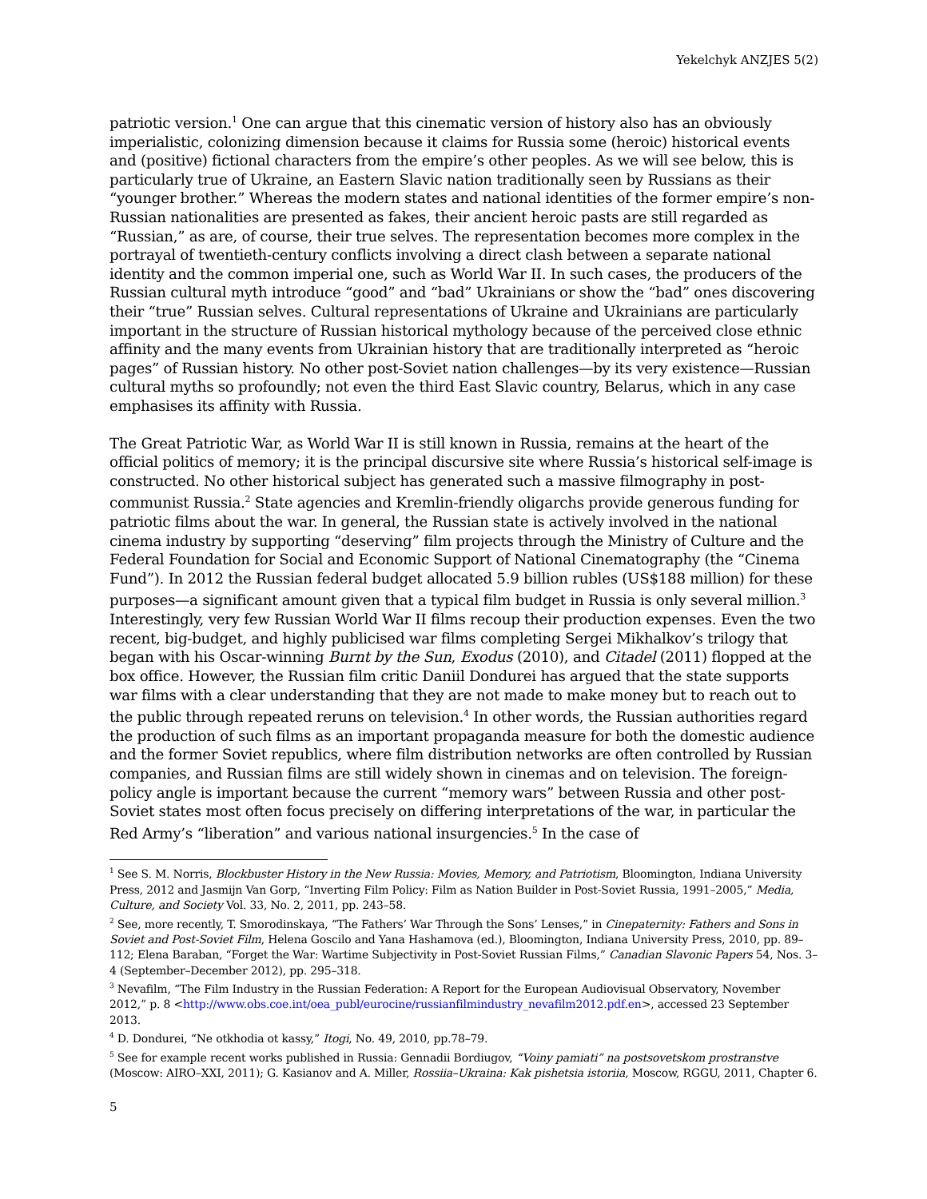Yekelchyk ANZJES 5(2)
patriotic version.<sup>1</sup> One can argue that this cinematic version of history also has an obviously imperialistic, colonizing dimension because it claims for Russia some (heroic) historical events and (positive) fictional characters from the empire’s other peoples. As we will see below, this is particularly true of Ukraine, an Eastern Slavic nation traditionally seen by Russians as their “younger brother.” Whereas the modern states and national identities of the former empire’s non-Russian nationalities are presented as fakes, their ancient heroic pasts are still regarded as “Russian,” as are, of course, their true selves. The representation becomes more complex in the portrayal of twentieth-century conflicts involving a direct clash between a separate national identity and the common imperial one, such as World War II. In such cases, the producers of the Russian cultural myth introduce “good” and “bad” Ukrainians or show the “bad” ones discovering their “true” Russian selves. Cultural representations of Ukraine and Ukrainians are particularly important in the structure of Russian historical mythology because of the perceived close ethnic affinity and the many events from Ukrainian history that are traditionally interpreted as “heroic pages” of Russian history. No other post-Soviet nation challenges—by its very existence—Russian cultural myths so profoundly; not even the third East Slavic country, Belarus, which in any case emphasises its affinity with Russia.
The Great Patriotic War, as World War II is still known in Russia, remains at the heart of the official politics of memory; it is the principal discursive site where Russia’s historical self-image is constructed. No other historical subject has generated such a massive filmography in post-communist Russia.<sup>2</sup> State agencies and Kremlin-friendly oligarchs provide generous funding for patriotic films about the war. In general, the Russian state is actively involved in the national cinema industry by supporting “deserving” film projects through the Ministry of Culture and the Federal Foundation for Social and Economic Support of National Cinematography (the “Cinema Fund”). In 2012 the Russian federal budget allocated 5.9 billion rubles (US$188 million) for these purposes—a significant amount given that a typical film budget in Russia is only several million.<sup>3</sup> Interestingly, very few Russian World War II films recoup their production expenses. Even the two recent, big-budget, and highly publicised war films completing Sergei Mikhalkov’s trilogy that began with his Oscar-winning Burnt by the Sun, Exodus (2010), and Citadel (2011) flopped at the box office. However, the Russian film critic Daniil Dondurei has argued that the state supports war films with a clear understanding that they are not made to make money but to reach out to the public through repeated reruns on television.<sup>4</sup> In other words, the Russian authorities regard the production of such films as an important propaganda measure for both the domestic audience and the former Soviet republics, where film distribution networks are often controlled by Russian companies, and Russian films are still widely shown in cinemas and on television. The foreign-policy angle is important because the current “memory wars” between Russia and other post-Soviet states most often focus precisely on differing interpretations of the war, in particular the Red Army’s “liberation” and various national insurgencies.<sup>5</sup> In the case of
<sup>1</sup> See S. M. Norris, Blockbuster History in the New Russia: Movies, Memory, and Patriotism, Bloomington, Indiana University Press, 2012 and Jasmijn Van Gorp, “Inverting Film Policy: Film as Nation Builder in Post-Soviet Russia, 1991–2005,” Media, Culture, and Society Vol. 33, No. 2, 2011, pp. 243–58.
<sup>2</sup> See, more recently, T. Smorodinskaya, “The Fathers’ War Through the Sons’ Lenses,” in Cinepaternity: Fathers and Sons in Soviet and Post-Soviet Film, Helena Goscilo and Yana Hashamova (ed.), Bloomington, Indiana University Press, 2010, pp. 89–112; Elena Baraban, “Forget the War: Wartime Subjectivity in Post-Soviet Russian Films,” Canadian Slavonic Papers 54, Nos. 3–4 (September–December 2012), pp. 295–318.
<sup>3</sup> Nevafilm, “The Film Industry in the Russian Federation: A Report for the European Audiovisual Observatory, November 2012,” p. 8 <http://www.obs.coe.int/oea_publ/eurocine/russianfilmindustry_nevafilm2012.pdf.en>, accessed 23 September 2013.
<sup>4</sup> D. Dondurei, “Ne otkhodia ot kassy,” Itogi, No. 49, 2010, pp.78–79.
<sup>5</sup> See for example recent works published in Russia: Gennadii Bordiugov, “Voiny pamiati” na postsovetskom prostranstve (Moscow: AIRO–XXI, 2011); G. Kasianov and A. Miller, Rossiia–Ukraina: Kak pishetsia istoriia, Moscow, RGGU, 2011, Chapter 6.
5